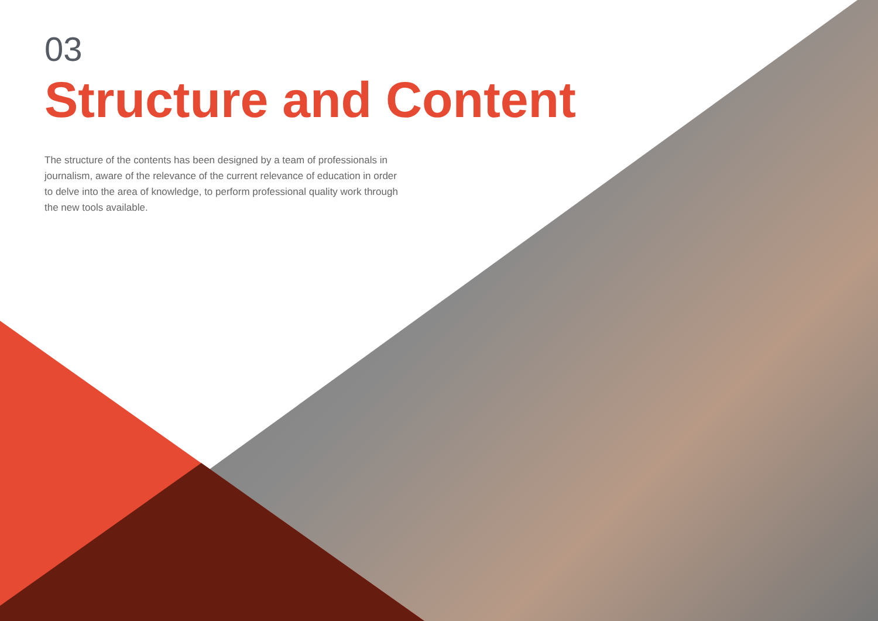03
Structure and Content
The structure of the contents has been designed by a team of professionals in journalism, aware of the relevance of the current relevance of education in order to delve into the area of knowledge, to perform professional quality work through the new tools available.